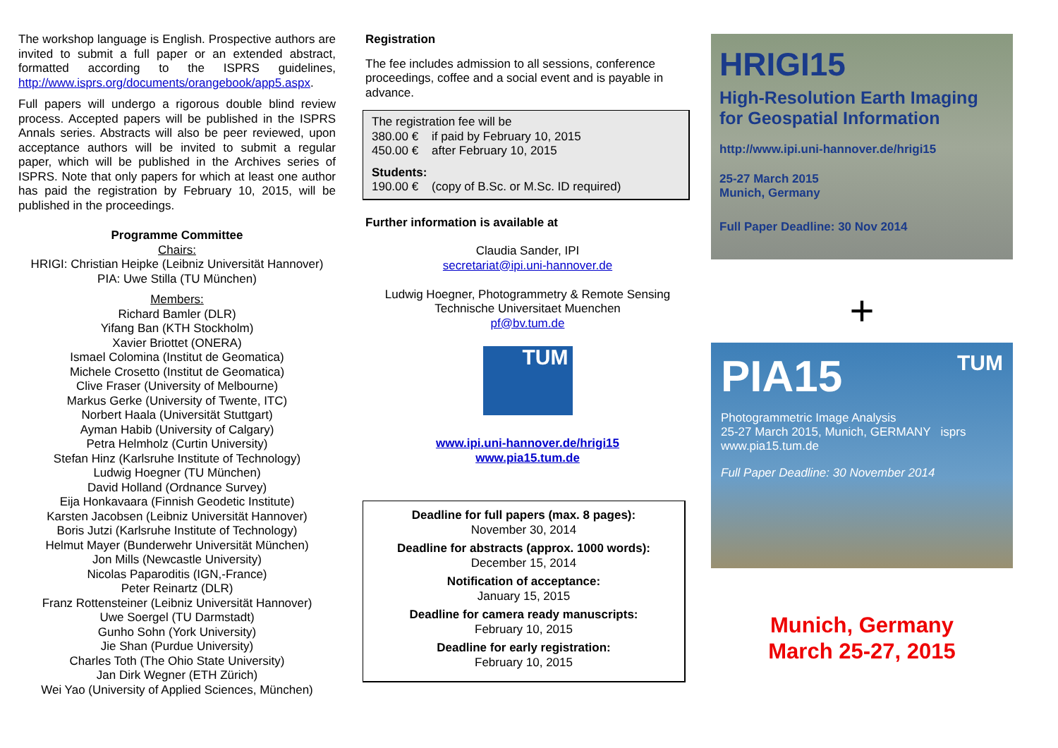The workshop language is English. Prospective authors are invited to submit a full paper or an extended abstract, formatted according to the ISPRS guidelines, http://www.isprs.org/documents/orangebook/app5.aspx.
Full papers will undergo a rigorous double blind review process. Accepted papers will be published in the ISPRS Annals series. Abstracts will also be peer reviewed, upon acceptance authors will be invited to submit a regular paper, which will be published in the Archives series of ISPRS. Note that only papers for which at least one author has paid the registration by February 10, 2015, will be published in the proceedings.
Programme Committee
Chairs:
HRIGI: Christian Heipke (Leibniz Universität Hannover)
PIA: Uwe Stilla (TU München)
Members:
Richard Bamler (DLR)
Yifang Ban (KTH Stockholm)
Xavier Briottet (ONERA)
Ismael Colomina (Institut de Geomatica)
Michele Crosetto (Institut de Geomatica)
Clive Fraser (University of Melbourne)
Markus Gerke (University of Twente, ITC)
Norbert Haala (Universität Stuttgart)
Ayman Habib (University of Calgary)
Petra Helmholz (Curtin University)
Stefan Hinz (Karlsruhe Institute of Technology)
Ludwig Hoegner (TU München)
David Holland (Ordnance Survey)
Eija Honkavaara (Finnish Geodetic Institute)
Karsten Jacobsen (Leibniz Universität Hannover)
Boris Jutzi (Karlsruhe Institute of Technology)
Helmut Mayer (Bunderwehr Universität München)
Jon Mills (Newcastle University)
Nicolas Paparoditis (IGN,-France)
Peter Reinartz (DLR)
Franz Rottensteiner (Leibniz Universität Hannover)
Uwe Soergel (TU Darmstadt)
Gunho Sohn (York University)
Jie Shan (Purdue University)
Charles Toth (The Ohio State University)
Jan Dirk Wegner (ETH Zürich)
Wei Yao (University of Applied Sciences, München)
Registration
The fee includes admission to all sessions, conference proceedings, coffee and a social event and is payable in advance.
The registration fee will be
380.00 € if paid by February 10, 2015
450.00 € after February 10, 2015
Students:
190.00 € (copy of B.Sc. or M.Sc. ID required)
Further information is available at
Claudia Sander, IPI
secretariat@ipi.uni-hannover.de
Ludwig Hoegner, Photogrammetry & Remote Sensing
Technische Universitaet Muenchen
pf@bv.tum.de
TUM
www.ipi.uni-hannover.de/hrigi15
www.pia15.tum.de
Deadline for full papers (max. 8 pages):
November 30, 2014
Deadline for abstracts (approx. 1000 words):
December 15, 2014
Notification of acceptance:
January 15, 2015
Deadline for camera ready manuscripts:
February 10, 2015
Deadline for early registration:
February 10, 2015
HRIGI15
High-Resolution Earth Imaging
for Geospatial Information
http://www.ipi.uni-hannover.de/hrigi15
25-27 March 2015
Munich, Germany
Full Paper Deadline: 30 Nov 2014
+
PIA15 TUM
Photogrammetric Image Analysis
25-27 March 2015, Munich, GERMANY isprs
www.pia15.tum.de
Full Paper Deadline: 30 November 2014
Munich, Germany
March 25-27, 2015